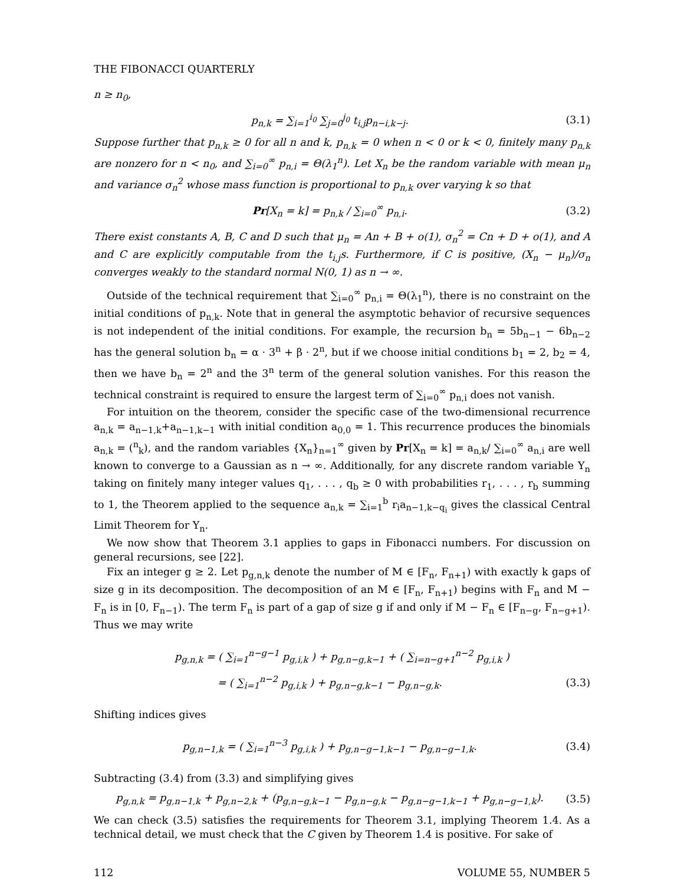THE FIBONACCI QUARTERLY
n ≥ n<sub>0</sub>,
p<sub>n,k</sub> = ∑<sub>i=1</sub><sup>i<sub>0</sub></sup> ∑<sub>j=0</sub><sup>j<sub>0</sub></sup> t<sub>i,j</sub>p<sub>n−i,k−j</sub>. (3.1)
Suppose further that p<sub>n,k</sub> ≥ 0 for all n and k, p<sub>n,k</sub> = 0 when n < 0 or k < 0, finitely many p<sub>n,k</sub> are nonzero for n < n<sub>0</sub>, and ∑<sub>i=0</sub><sup>∞</sup> p<sub>n,i</sub> = Θ(λ<sub>1</sub><sup>n</sup>). Let X<sub>n</sub> be the random variable with mean μ<sub>n</sub> and variance σ<sub>n</sub><sup>2</sup> whose mass function is proportional to p<sub>n,k</sub> over varying k so that
Pr[X<sub>n</sub> = k] = p<sub>n,k</sub> / ∑<sub>i=0</sub><sup>∞</sup> p<sub>n,i</sub>. (3.2)
There exist constants A, B, C and D such that μ<sub>n</sub> = An + B + o(1), σ<sub>n</sub><sup>2</sup> = Cn + D + o(1), and A and C are explicitly computable from the t<sub>i,j</sub>s. Furthermore, if C is positive, (X<sub>n</sub> − μ<sub>n</sub>)/σ<sub>n</sub> converges weakly to the standard normal N(0, 1) as n → ∞.
Outside of the technical requirement that ∑<sub>i=0</sub><sup>∞</sup> p<sub>n,i</sub> = Θ(λ<sub>1</sub><sup>n</sup>), there is no constraint on the initial conditions of p<sub>n,k</sub>. Note that in general the asymptotic behavior of recursive sequences is not independent of the initial conditions. For example, the recursion b<sub>n</sub> = 5b<sub>n−1</sub> − 6b<sub>n−2</sub> has the general solution b<sub>n</sub> = α · 3<sup>n</sup> + β · 2<sup>n</sup>, but if we choose initial conditions b<sub>1</sub> = 2, b<sub>2</sub> = 4, then we have b<sub>n</sub> = 2<sup>n</sup> and the 3<sup>n</sup> term of the general solution vanishes. For this reason the technical constraint is required to ensure the largest term of ∑<sub>i=0</sub><sup>∞</sup> p<sub>n,i</sub> does not vanish.
For intuition on the theorem, consider the specific case of the two-dimensional recurrence a<sub>n,k</sub> = a<sub>n−1,k</sub>+a<sub>n−1,k−1</sub> with initial condition a<sub>0,0</sub> = 1. This recurrence produces the binomials a<sub>n,k</sub> = (<sup>n</sup><sub>k</sub>), and the random variables {X<sub>n</sub>}<sub>n=1</sub><sup>∞</sup> given by Pr[X<sub>n</sub> = k] = a<sub>n,k</sub>/ ∑<sub>i=0</sub><sup>∞</sup> a<sub>n,i</sub> are well known to converge to a Gaussian as n → ∞. Additionally, for any discrete random variable Y<sub>n</sub> taking on finitely many integer values q<sub>1</sub>, . . . , q<sub>b</sub> ≥ 0 with probabilities r<sub>1</sub>, . . . , r<sub>b</sub> summing to 1, the Theorem applied to the sequence a<sub>n,k</sub> = ∑<sub>i=1</sub><sup>b</sup> r<sub>i</sub>a<sub>n−1,k−q<sub>i</sub></sub> gives the classical Central Limit Theorem for Y<sub>n</sub>.
We now show that Theorem 3.1 applies to gaps in Fibonacci numbers. For discussion on general recursions, see [22].
Fix an integer g ≥ 2. Let p<sub>g,n,k</sub> denote the number of M ∈ [F<sub>n</sub>, F<sub>n+1</sub>) with exactly k gaps of size g in its decomposition. The decomposition of an M ∈ [F<sub>n</sub>, F<sub>n+1</sub>) begins with F<sub>n</sub> and M − F<sub>n</sub> is in [0, F<sub>n−1</sub>). The term F<sub>n</sub> is part of a gap of size g if and only if M − F<sub>n</sub> ∈ [F<sub>n−g</sub>, F<sub>n−g+1</sub>). Thus we may write
p<sub>g,n,k</sub> = ( ∑<sub>i=1</sub><sup>n−g−1</sup> p<sub>g,i,k</sub> ) + p<sub>g,n−g,k−1</sub> + ( ∑<sub>i=n−g+1</sub><sup>n−2</sup> p<sub>g,i,k</sub> )
= ( ∑<sub>i=1</sub><sup>n−2</sup> p<sub>g,i,k</sub> ) + p<sub>g,n−g,k−1</sub> − p<sub>g,n−g,k</sub>. (3.3)
Shifting indices gives
p<sub>g,n−1,k</sub> = ( ∑<sub>i=1</sub><sup>n−3</sup> p<sub>g,i,k</sub> ) + p<sub>g,n−g−1,k−1</sub> − p<sub>g,n−g−1,k</sub>. (3.4)
Subtracting (3.4) from (3.3) and simplifying gives
p<sub>g,n,k</sub> = p<sub>g,n−1,k</sub> + p<sub>g,n−2,k</sub> + (p<sub>g,n−g,k−1</sub> − p<sub>g,n−g,k</sub> − p<sub>g,n−g−1,k−1</sub> + p<sub>g,n−g−1,k</sub>). (3.5)
We can check (3.5) satisfies the requirements for Theorem 3.1, implying Theorem 1.4. As a technical detail, we must check that the C given by Theorem 1.4 is positive. For sake of
112 VOLUME 55, NUMBER 5